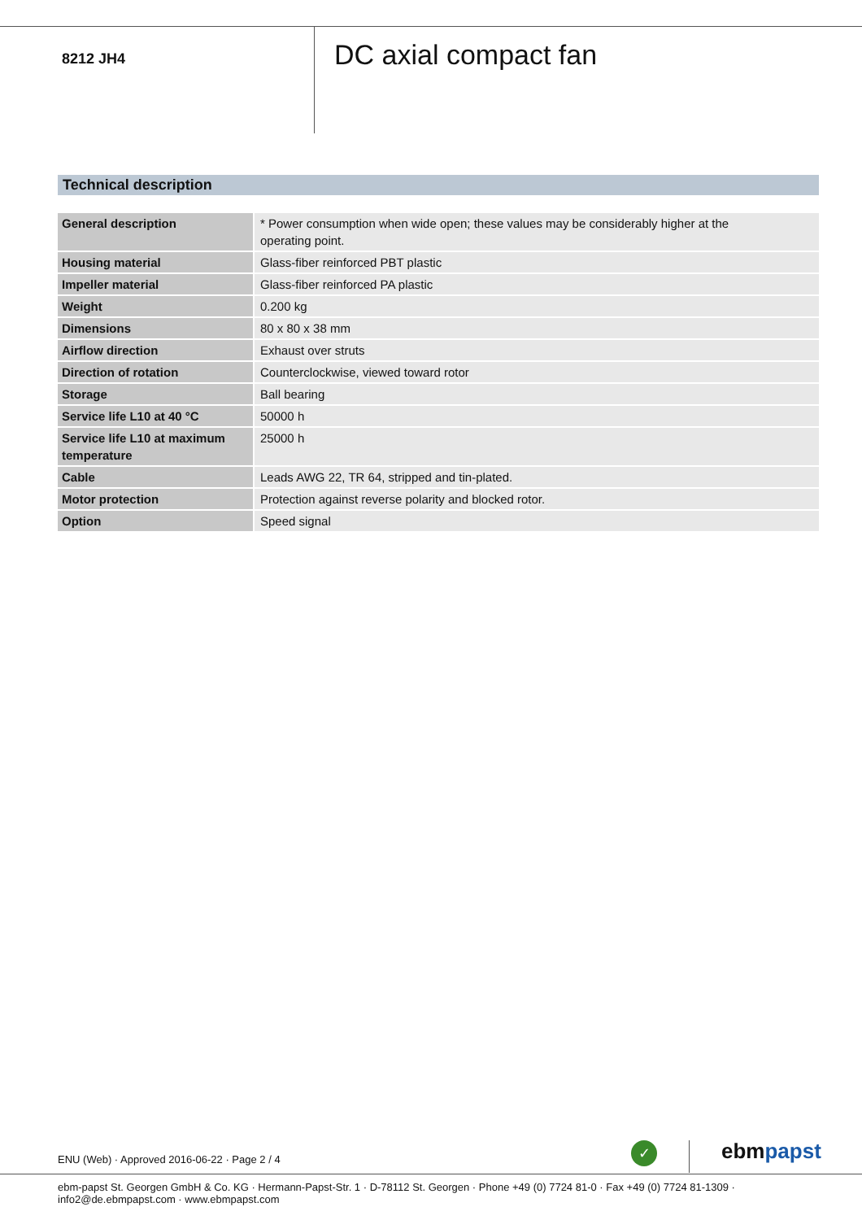8212 JH4
DC axial compact fan
Technical description
| General description | * Power consumption when wide open; these values may be considerably higher at the operating point. |
| Housing material | Glass-fiber reinforced PBT plastic |
| Impeller material | Glass-fiber reinforced PA plastic |
| Weight | 0.200 kg |
| Dimensions | 80 x 80 x 38 mm |
| Airflow direction | Exhaust over struts |
| Direction of rotation | Counterclockwise, viewed toward rotor |
| Storage | Ball bearing |
| Service life L10 at 40 °C | 50000 h |
| Service life L10 at maximum temperature | 25000 h |
| Cable | Leads AWG 22, TR 64, stripped and tin-plated. |
| Motor protection | Protection against reverse polarity and blocked rotor. |
| Option | Speed signal |
ENU (Web) · Approved 2016-06-22 · Page 2 / 4
✓ ebmpapst
ebm-papst St. Georgen GmbH & Co. KG · Hermann-Papst-Str. 1 · D-78112 St. Georgen · Phone +49 (0) 7724 81-0 · Fax +49 (0) 7724 81-1309 · info2@de.ebmpapst.com · www.ebmpapst.com